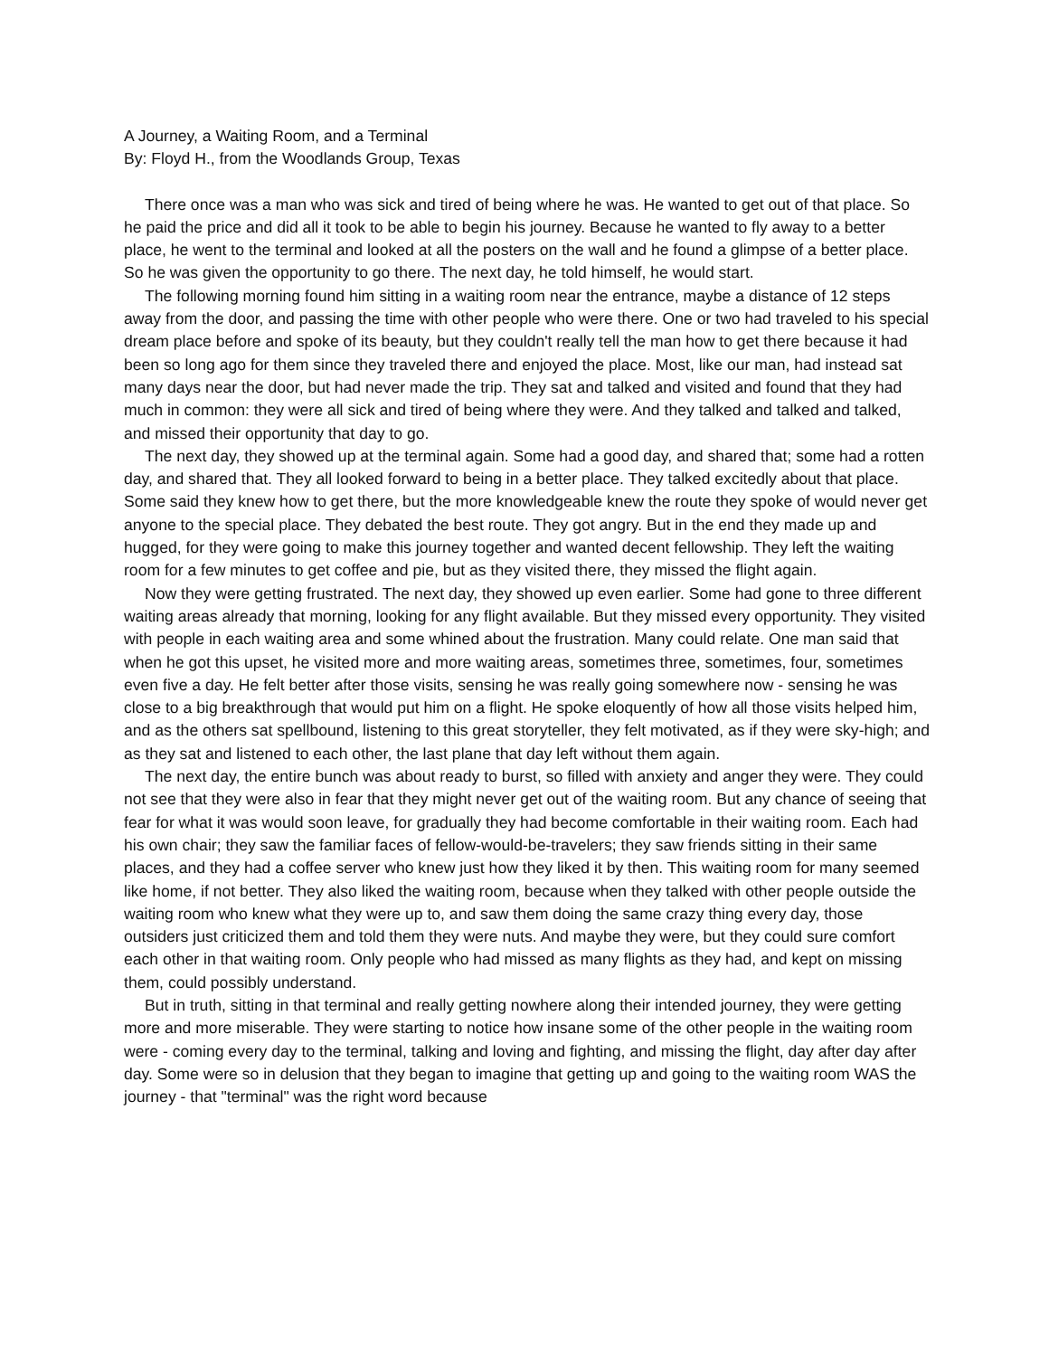A Journey, a Waiting Room, and a Terminal
By: Floyd H., from the Woodlands Group, Texas
There once was a man who was sick and tired of being where he was. He wanted to get out of that place. So he paid the price and did all it took to be able to begin his journey. Because he wanted to fly away to a better place, he went to the terminal and looked at all the posters on the wall and he found a glimpse of a better place. So he was given the opportunity to go there. The next day, he told himself, he would start.
The following morning found him sitting in a waiting room near the entrance, maybe a distance of 12 steps away from the door, and passing the time with other people who were there. One or two had traveled to his special dream place before and spoke of its beauty, but they couldn't really tell the man how to get there because it had been so long ago for them since they traveled there and enjoyed the place. Most, like our man, had instead sat many days near the door, but had never made the trip. They sat and talked and visited and found that they had much in common: they were all sick and tired of being where they were. And they talked and talked and talked, and missed their opportunity that day to go.
The next day, they showed up at the terminal again. Some had a good day, and shared that; some had a rotten day, and shared that. They all looked forward to being in a better place. They talked excitedly about that place. Some said they knew how to get there, but the more knowledgeable knew the route they spoke of would never get anyone to the special place. They debated the best route. They got angry. But in the end they made up and hugged, for they were going to make this journey together and wanted decent fellowship. They left the waiting room for a few minutes to get coffee and pie, but as they visited there, they missed the flight again.
Now they were getting frustrated. The next day, they showed up even earlier. Some had gone to three different waiting areas already that morning, looking for any flight available. But they missed every opportunity. They visited with people in each waiting area and some whined about the frustration. Many could relate. One man said that when he got this upset, he visited more and more waiting areas, sometimes three, sometimes, four, sometimes even five a day. He felt better after those visits, sensing he was really going somewhere now - sensing he was close to a big breakthrough that would put him on a flight. He spoke eloquently of how all those visits helped him, and as the others sat spellbound, listening to this great storyteller, they felt motivated, as if they were sky-high; and as they sat and listened to each other, the last plane that day left without them again.
The next day, the entire bunch was about ready to burst, so filled with anxiety and anger they were. They could not see that they were also in fear that they might never get out of the waiting room. But any chance of seeing that fear for what it was would soon leave, for gradually they had become comfortable in their waiting room. Each had his own chair; they saw the familiar faces of fellow-would-be-travelers; they saw friends sitting in their same places, and they had a coffee server who knew just how they liked it by then. This waiting room for many seemed like home, if not better. They also liked the waiting room, because when they talked with other people outside the waiting room who knew what they were up to, and saw them doing the same crazy thing every day, those outsiders just criticized them and told them they were nuts. And maybe they were, but they could sure comfort each other in that waiting room. Only people who had missed as many flights as they had, and kept on missing them, could possibly understand.
But in truth, sitting in that terminal and really getting nowhere along their intended journey, they were getting more and more miserable. They were starting to notice how insane some of the other people in the waiting room were - coming every day to the terminal, talking and loving and fighting, and missing the flight, day after day after day. Some were so in delusion that they began to imagine that getting up and going to the waiting room WAS the journey - that "terminal" was the right word because